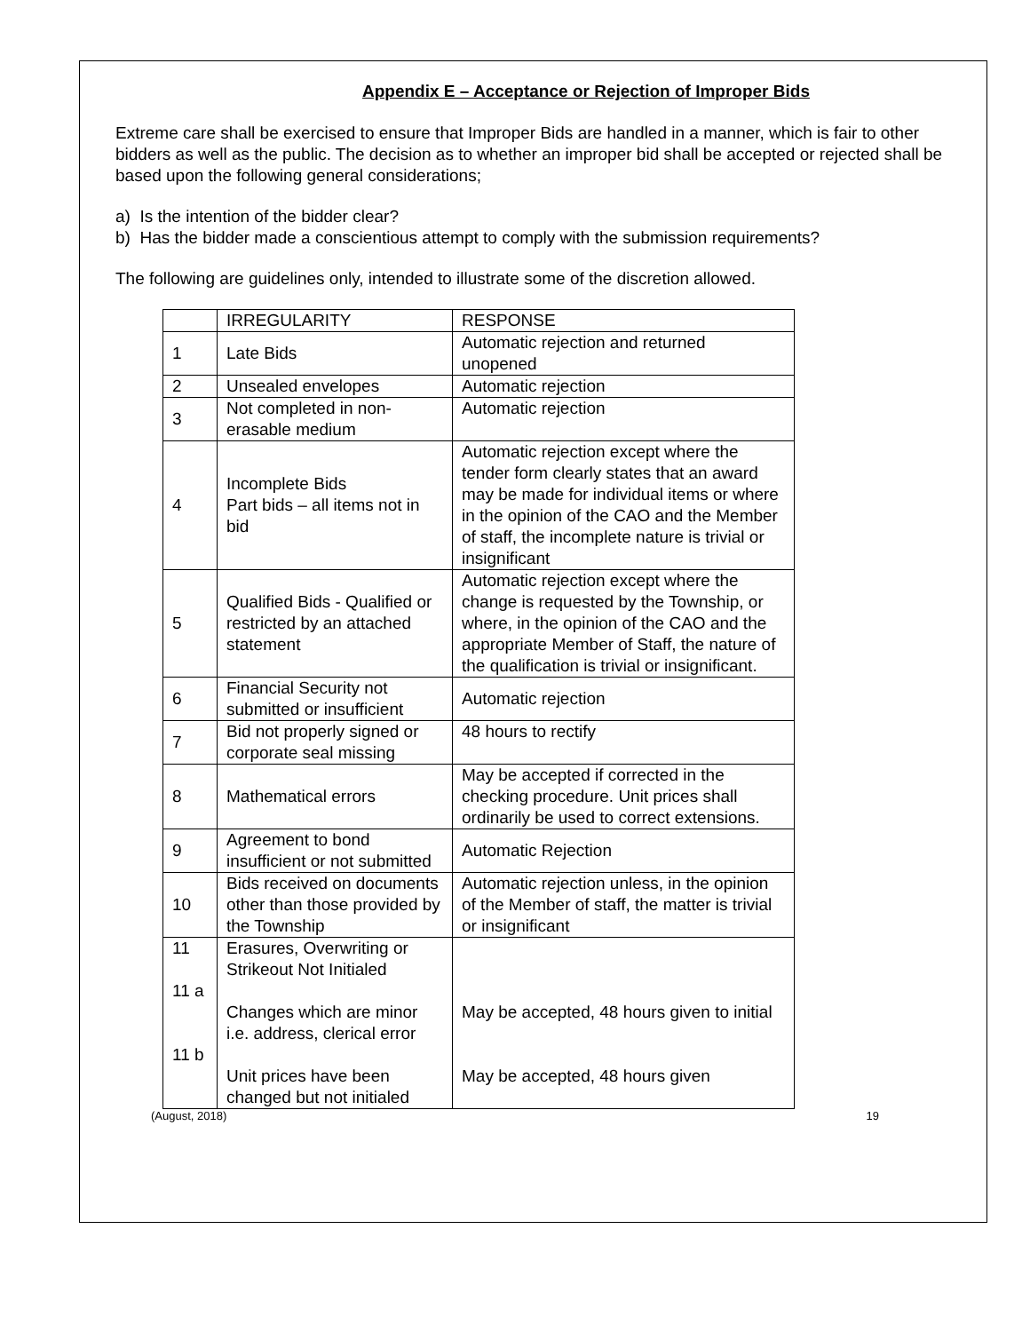Appendix E – Acceptance or Rejection of Improper Bids
Extreme care shall be exercised to ensure that Improper Bids are handled in a manner, which is fair to other bidders as well as the public. The decision as to whether an improper bid shall be accepted or rejected shall be based upon the following general considerations;
a) Is the intention of the bidder clear?
b) Has the bidder made a conscientious attempt to comply with the submission requirements?
The following are guidelines only, intended to illustrate some of the discretion allowed.
| | IRREGULARITY | RESPONSE |
| 1 | Late Bids | Automatic rejection and returned unopened |
| 2 | Unsealed envelopes | Automatic rejection |
| 3 | Not completed in non-erasable medium | Automatic rejection |
| 4 | Incomplete Bids Part bids – all items not in bid | Automatic rejection except where the tender form clearly states that an award may be made for individual items or where in the opinion of the CAO and the Member of staff, the incomplete nature is trivial or insignificant |
| 5 | Qualified Bids - Qualified or restricted by an attached statement | Automatic rejection except where the change is requested by the Township, or where, in the opinion of the CAO and the appropriate Member of Staff, the nature of the qualification is trivial or insignificant. |
| 6 | Financial Security not submitted or insufficient | Automatic rejection |
| 7 | Bid not properly signed or corporate seal missing | 48 hours to rectify |
| 8 | Mathematical errors | May be accepted if corrected in the checking procedure. Unit prices shall ordinarily be used to correct extensions. |
| 9 | Agreement to bond insufficient or not submitted | Automatic Rejection |
| 10 | Bids received on documents other than those provided by the Township | Automatic rejection unless, in the opinion of the Member of staff, the matter is trivial or insignificant |
| 11 11 a 11 b | Erasures, Overwriting or Strikeout Not Initialed Changes which are minor i.e. address, clerical error Unit prices have been changed but not initialed | May be accepted, 48 hours given to initial May be accepted, 48 hours given |
(August, 2018) 19